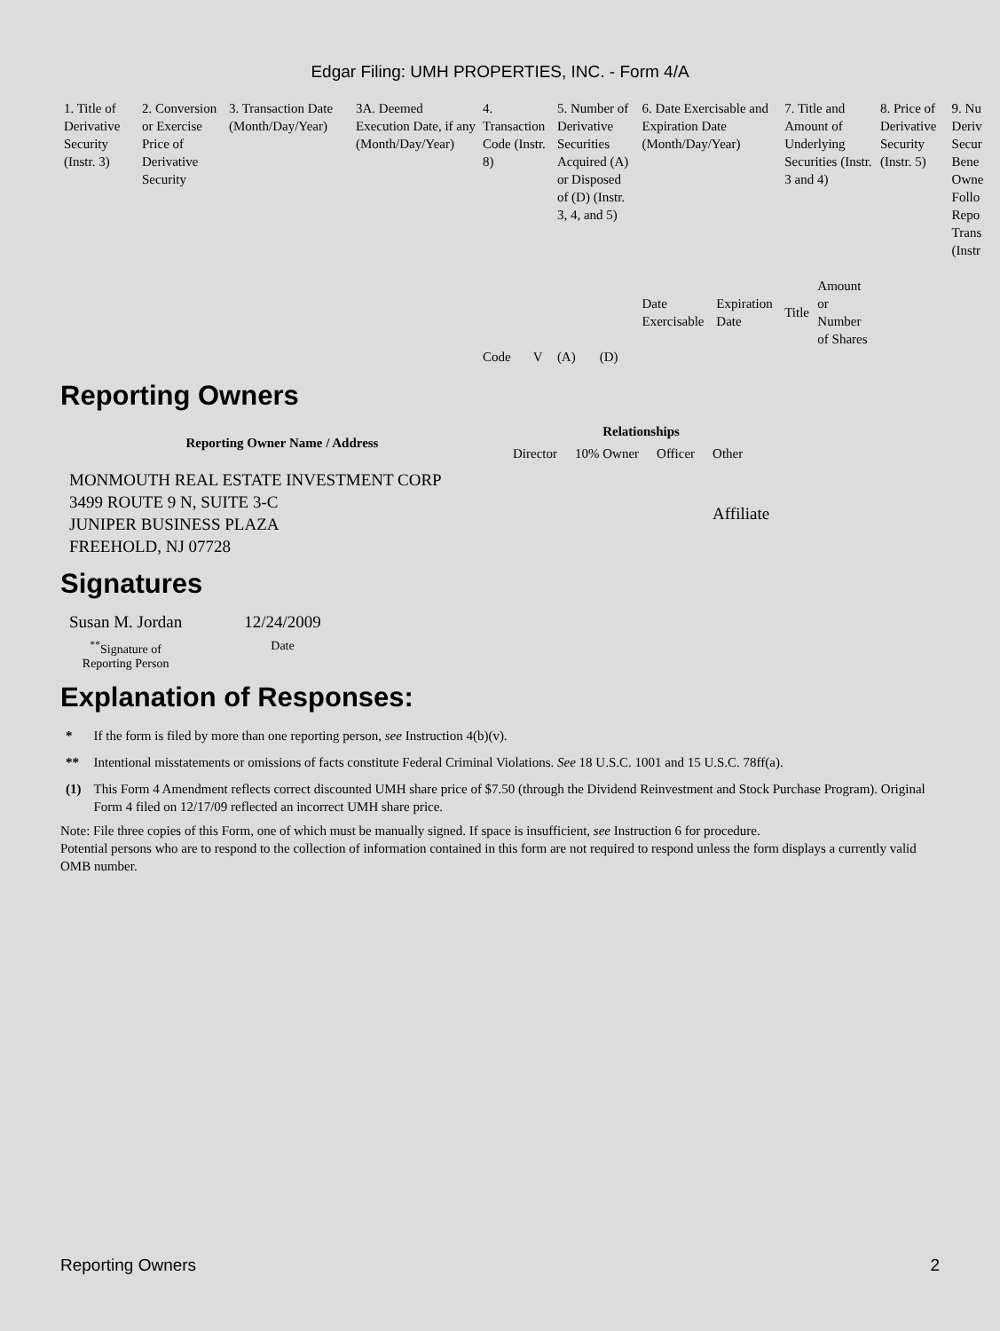Edgar Filing: UMH PROPERTIES, INC. - Form 4/A
| 1. Title of Derivative Security (Instr. 3) | 2. Conversion or Exercise Price of Derivative Security | 3. Transaction Date (Month/Day/Year) | 3A. Deemed Execution Date, if any (Month/Day/Year) | 4. Transaction Code (Instr. 8) | | 5. Number of Derivative Securities Acquired (A) or Disposed of (D) (Instr. 3, 4, and 5) | | 6. Date Exercisable and Expiration Date (Month/Day/Year) | | 7. Title and Amount of Underlying Securities (Instr. 3 and 4) | | 8. Price of Derivative Security (Instr. 5) | 9. Nu Deriv Secur Bene Owne Follo Repo Trans (Instr |
| | | | | Code | V | (A) | (D) | Date Exercisable | Expiration Date | Title | Amount or Number of Shares | | |
Reporting Owners
| Reporting Owner Name / Address | Relationships | | | |
| --- | --- | --- | --- | --- |
| | Director | 10% Owner | Officer | Other |
| MONMOUTH REAL ESTATE INVESTMENT CORP 3499 ROUTE 9 N, SUITE 3-C JUNIPER BUSINESS PLAZA FREEHOLD, NJ 07728 | | | | Affiliate |
Signatures
| Susan M. Jordan | 12/24/2009 |
| <sup>**</sup> Signature of Reporting Person | Date |
Explanation of Responses:
| * | If the form is filed by more than one reporting person, see Instruction 4(b)(v). |
| ** | Intentional misstatements or omissions of facts constitute Federal Criminal Violations. See 18 U.S.C. 1001 and 15 U.S.C. 78ff(a). |
| (1) | This Form 4 Amendment reflects correct discounted UMH share price of $7.50 (through the Dividend Reinvestment and Stock Purchase Program). Original Form 4 filed on 12/17/09 reflected an incorrect UMH share price. |
Note: File three copies of this Form, one of which must be manually signed. If space is insufficient, see Instruction 6 for procedure.
Potential persons who are to respond to the collection of information contained in this form are not required to respond unless the form displays a currently valid OMB number.
Reporting Owners 2